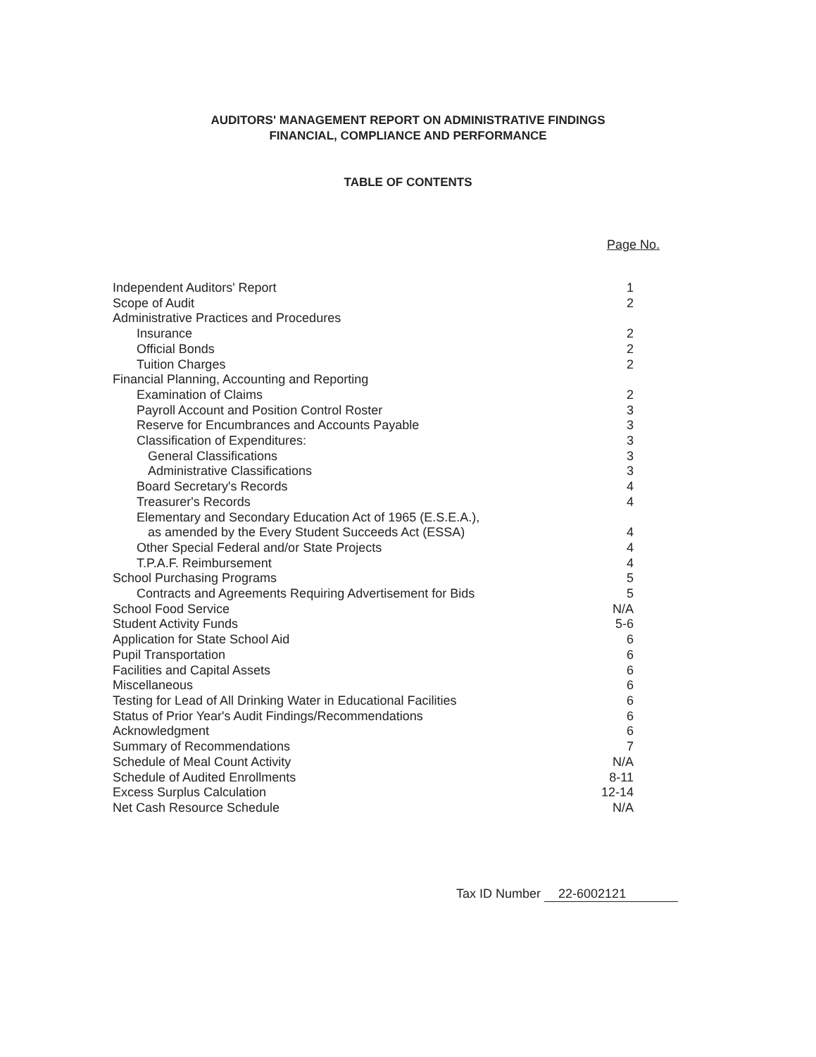AUDITORS' MANAGEMENT REPORT ON ADMINISTRATIVE FINDINGS
FINANCIAL, COMPLIANCE AND PERFORMANCE
TABLE OF CONTENTS
Page No.
| Independent Auditors' Report | 1 |
| Scope of Audit | 2 |
| Administrative Practices and Procedures | |
| Insurance | 2 |
| Official Bonds | 2 |
| Tuition Charges | 2 |
| Financial Planning, Accounting and Reporting | |
| Examination of Claims | 2 |
| Payroll Account and Position Control Roster | 3 |
| Reserve for Encumbrances and Accounts Payable | 3 |
| Classification of Expenditures: | 3 |
| General Classifications | 3 |
| Administrative Classifications | 3 |
| Board Secretary's Records | 4 |
| Treasurer's Records | 4 |
| Elementary and Secondary Education Act of 1965 (E.S.E.A.), | |
| as amended by the Every Student Succeeds Act (ESSA) | 4 |
| Other Special Federal and/or State Projects | 4 |
| T.P.A.F. Reimbursement | 4 |
| School Purchasing Programs | 5 |
| Contracts and Agreements Requiring Advertisement for Bids | 5 |
| School Food Service | N/A |
| Student Activity Funds | 5-6 |
| Application for State School Aid | 6 |
| Pupil Transportation | 6 |
| Facilities and Capital Assets | 6 |
| Miscellaneous | 6 |
| Testing for Lead of All Drinking Water in Educational Facilities | 6 |
| Status of Prior Year's Audit Findings/Recommendations | 6 |
| Acknowledgment | 6 |
| Summary of Recommendations | 7 |
| Schedule of Meal Count Activity | N/A |
| Schedule of Audited Enrollments | 8-11 |
| Excess Surplus Calculation | 12-14 |
| Net Cash Resource Schedule | N/A |
Tax ID Number 22-6002121